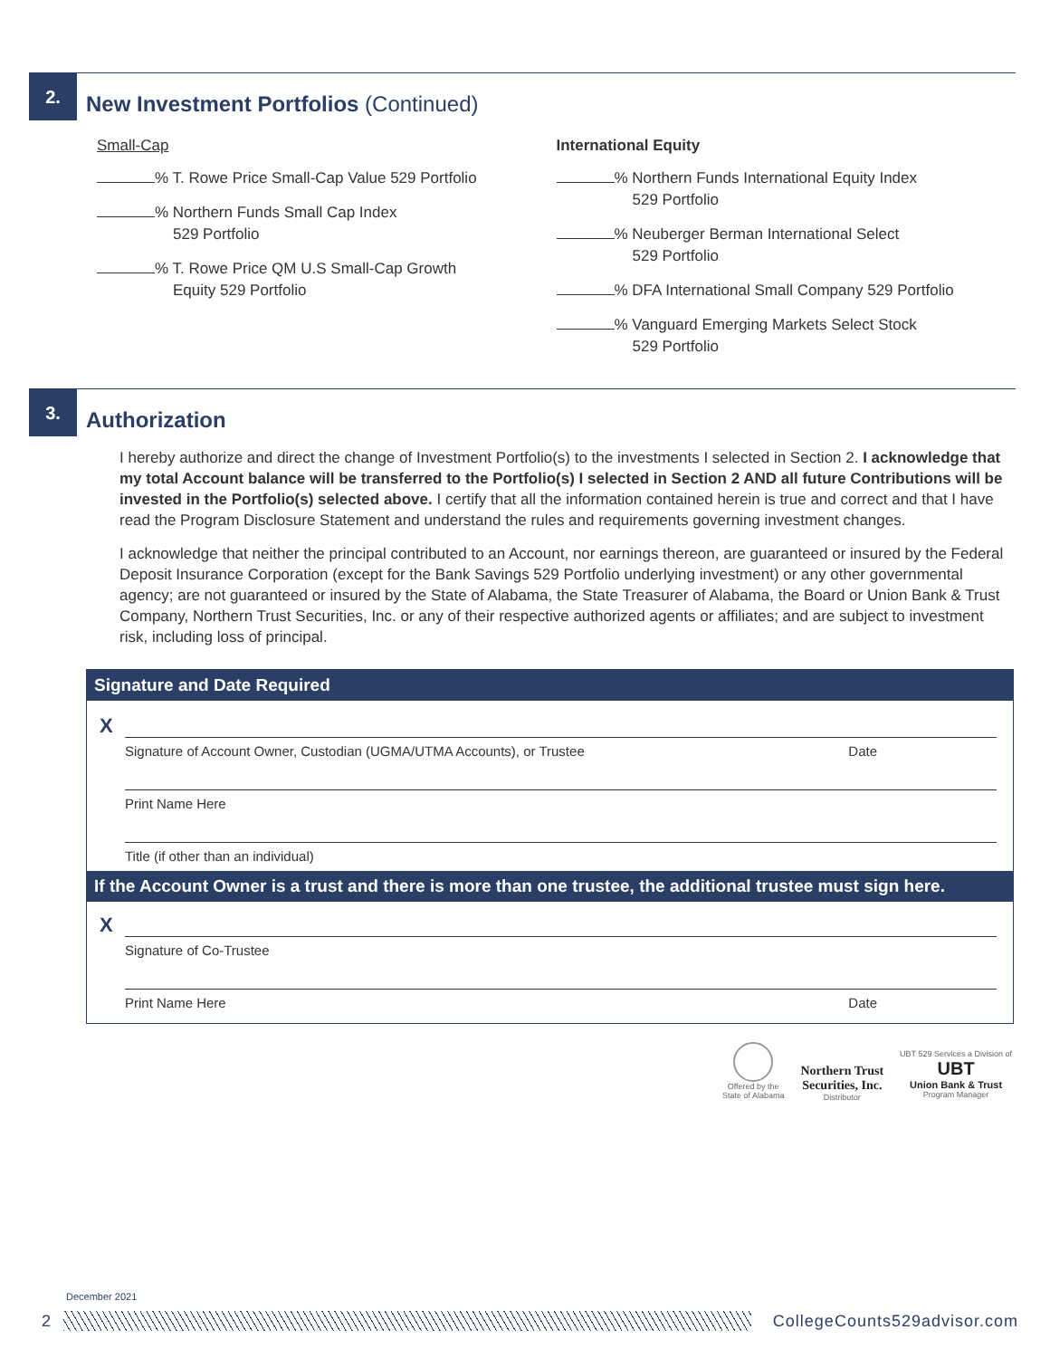2. New Investment Portfolios (Continued)
Small-Cap
% T. Rowe Price Small-Cap Value 529 Portfolio
% Northern Funds Small Cap Index
529 Portfolio
% T. Rowe Price QM U.S Small-Cap Growth
Equity 529 Portfolio
International Equity
% Northern Funds International Equity Index
529 Portfolio
% Neuberger Berman International Select
529 Portfolio
% DFA International Small Company 529 Portfolio
% Vanguard Emerging Markets Select Stock
529 Portfolio
3. Authorization
I hereby authorize and direct the change of Investment Portfolio(s) to the investments I selected in Section 2. I acknowledge that my total Account balance will be transferred to the Portfolio(s) I selected in Section 2 AND all future Contributions will be invested in the Portfolio(s) selected above. I certify that all the information contained herein is true and correct and that I have read the Program Disclosure Statement and understand the rules and requirements governing investment changes.
I acknowledge that neither the principal contributed to an Account, nor earnings thereon, are guaranteed or insured by the Federal Deposit Insurance Corporation (except for the Bank Savings 529 Portfolio underlying investment) or any other governmental agency; are not guaranteed or insured by the State of Alabama, the State Treasurer of Alabama, the Board or Union Bank & Trust Company, Northern Trust Securities, Inc. or any of their respective authorized agents or affiliates; and are subject to investment risk, including loss of principal.
Signature and Date Required
X
Signature of Account Owner, Custodian (UGMA/UTMA Accounts), or Trustee Date
Print Name Here
Title (if other than an individual)
If the Account Owner is a trust and there is more than one trustee, the additional trustee must sign here.
X
Signature of Co-Trustee
Print Name Here Date
Offered by the
State of Alabama
Northern Trust
Securities, Inc.
Distributor
UBT 529 Services a Division of
UBT
Union Bank & Trust
Program Manager
December 2021
2 CollegeCounts529advisor.com